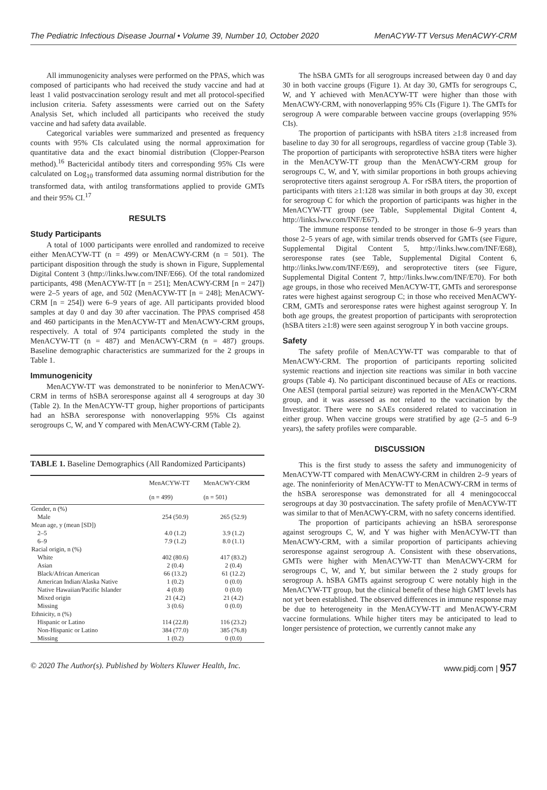The Pediatric Infectious Disease Journal • Volume 39, Number 10, October 2020 MenACYW-TT Versus MenACWY-CRM
All immunogenicity analyses were performed on the PPAS, which was composed of participants who had received the study vaccine and had at least 1 valid postvaccination serology result and met all protocol-specified inclusion criteria. Safety assessments were carried out on the Safety Analysis Set, which included all participants who received the study vaccine and had safety data available.
Categorical variables were summarized and presented as frequency counts with 95% CIs calculated using the normal approximation for quantitative data and the exact binomial distribution (Clopper-Pearson method).<sup>16</sup> Bactericidal antibody titers and corresponding 95% CIs were calculated on Log<sub>10</sub> transformed data assuming normal distribution for the transformed data, with antilog transformations applied to provide GMTs and their 95% CI.<sup>17</sup>
RESULTS
Study Participants
A total of 1000 participants were enrolled and randomized to receive either MenACYW-TT (n = 499) or MenACWY-CRM (n = 501). The participant disposition through the study is shown in Figure, Supplemental Digital Content 3 (http://links.lww.com/INF/E66). Of the total randomized participants, 498 (MenACYW-TT [n = 251]; MenACWY-CRM [n = 247]) were 2–5 years of age, and 502 (MenACYW-TT [n = 248]; MenACWY-CRM [n = 254]) were 6–9 years of age. All participants provided blood samples at day 0 and day 30 after vaccination. The PPAS comprised 458 and 460 participants in the MenACYW-TT and MenACWY-CRM groups, respectively. A total of 974 participants completed the study in the MenACYW-TT (n = 487) and MenACWY-CRM (n = 487) groups. Baseline demographic characteristics are summarized for the 2 groups in Table 1.
Immunogenicity
MenACYW-TT was demonstrated to be noninferior to MenACWY-CRM in terms of hSBA seroresponse against all 4 serogroups at day 30 (Table 2). In the MenACYW-TT group, higher proportions of participants had an hSBA seroresponse with nonoverlapping 95% CIs against serogroups C, W, and Y compared with MenACWY-CRM (Table 2).
TABLE 1. Baseline Demographics (All Randomized Participants)
| | MenACYW-TT | MenACWY-CRM |
| --- | --- | --- |
| | (n = 499) | (n = 501) |
| Gender, n (%) | | |
| Male | 254 (50.9) | 265 (52.9) |
| Mean age, y (mean [SD]) | | |
| 2–5 | 4.0 (1.2) | 3.9 (1.2) |
| 6–9 | 7.9 (1.2) | 8.0 (1.1) |
| Racial origin, n (%) | | |
| White | 402 (80.6) | 417 (83.2) |
| Asian | 2 (0.4) | 2 (0.4) |
| Black/African American | 66 (13.2) | 61 (12.2) |
| American Indian/Alaska Native | 1 (0.2) | 0 (0.0) |
| Native Hawaiian/Pacific Islander | 4 (0.8) | 0 (0.0) |
| Mixed origin | 21 (4.2) | 21 (4.2) |
| Missing | 3 (0.6) | 0 (0.0) |
| Ethnicity, n (%) | | |
| Hispanic or Latino | 114 (22.8) | 116 (23.2) |
| Non-Hispanic or Latino | 384 (77.0) | 385 (76.8) |
| Missing | 1 (0.2) | 0 (0.0) |
The hSBA GMTs for all serogroups increased between day 0 and day 30 in both vaccine groups (Figure 1). At day 30, GMTs for serogroups C, W, and Y achieved with MenACYW-TT were higher than those with MenACWY-CRM, with nonoverlapping 95% CIs (Figure 1). The GMTs for serogroup A were comparable between vaccine groups (overlapping 95% CIs).
The proportion of participants with hSBA titers ≥1:8 increased from baseline to day 30 for all serogroups, regardless of vaccine group (Table 3). The proportion of participants with seroprotective hSBA titers were higher in the MenACYW-TT group than the MenACWY-CRM group for serogroups C, W, and Y, with similar proportions in both groups achieving seroprotective titers against serogroup A. For rSBA titers, the proportion of participants with titers ≥1:128 was similar in both groups at day 30, except for serogroup C for which the proportion of participants was higher in the MenACYW-TT group (see Table, Supplemental Digital Content 4, http://links.lww.com/INF/E67).
The immune response tended to be stronger in those 6–9 years than those 2–5 years of age, with similar trends observed for GMTs (see Figure, Supplemental Digital Content 5, http://links.lww.com/INF/E68), seroresponse rates (see Table, Supplemental Digital Content 6, http://links.lww.com/INF/E69), and seroprotective titers (see Figure, Supplemental Digital Content 7, http://links.lww.com/INF/E70). For both age groups, in those who received MenACYW-TT, GMTs and seroresponse rates were highest against serogroup C; in those who received MenACWY-CRM, GMTs and seroresponse rates were highest against serogroup Y. In both age groups, the greatest proportion of participants with seroprotection (hSBA titers ≥1:8) were seen against serogroup Y in both vaccine groups.
Safety
The safety profile of MenACYW-TT was comparable to that of MenACWY-CRM. The proportion of participants reporting solicited systemic reactions and injection site reactions was similar in both vaccine groups (Table 4). No participant discontinued because of AEs or reactions. One AESI (temporal partial seizure) was reported in the MenACWY-CRM group, and it was assessed as not related to the vaccination by the Investigator. There were no SAEs considered related to vaccination in either group. When vaccine groups were stratified by age (2–5 and 6–9 years), the safety profiles were comparable.
DISCUSSION
This is the first study to assess the safety and immunogenicity of MenACYW-TT compared with MenACWY-CRM in children 2–9 years of age. The noninferiority of MenACYW-TT to MenACWY-CRM in terms of the hSBA seroresponse was demonstrated for all 4 meningococcal serogroups at day 30 postvaccination. The safety profile of MenACYW-TT was similar to that of MenACWY-CRM, with no safety concerns identified.
The proportion of participants achieving an hSBA seroresponse against serogroups C, W, and Y was higher with MenACYW-TT than MenACWY-CRM, with a similar proportion of participants achieving seroresponse against serogroup A. Consistent with these observations, GMTs were higher with MenACYW-TT than MenACWY-CRM for serogroups C, W, and Y, but similar between the 2 study groups for serogroup A. hSBA GMTs against serogroup C were notably high in the MenACYW-TT group, but the clinical benefit of these high GMT levels has not yet been established. The observed differences in immune response may be due to heterogeneity in the MenACYW-TT and MenACWY-CRM vaccine formulations. While higher titers may be anticipated to lead to longer persistence of protection, we currently cannot make any
© 2020 The Author(s). Published by Wolters Kluwer Health, Inc. www.pidj.com | 957